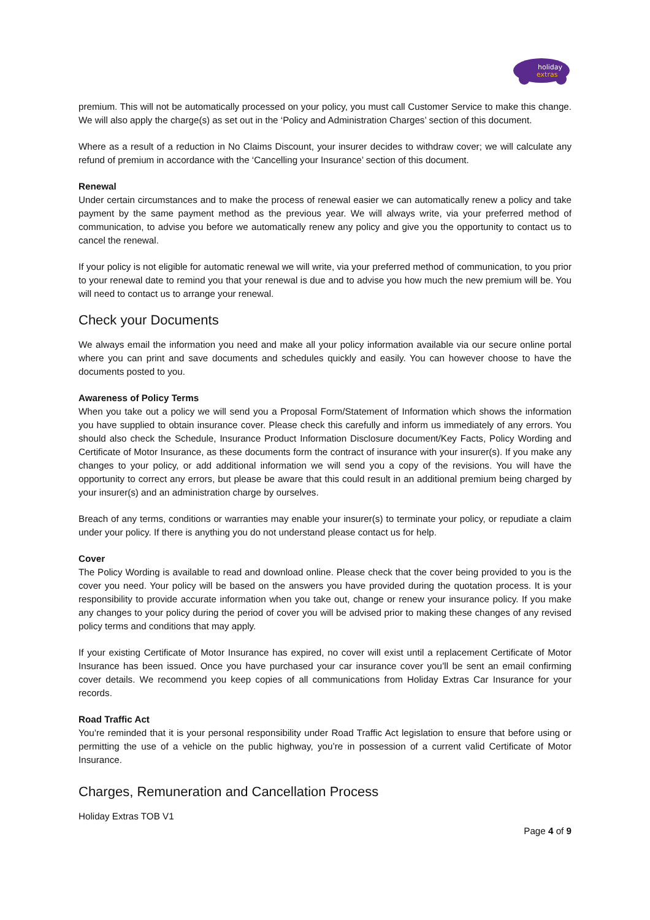holiday
extras
premium. This will not be automatically processed on your policy, you must call Customer Service to make this change. We will also apply the charge(s) as set out in the ‘Policy and Administration Charges’ section of this document.
Where as a result of a reduction in No Claims Discount, your insurer decides to withdraw cover; we will calculate any refund of premium in accordance with the ‘Cancelling your Insurance’ section of this document.
Renewal
Under certain circumstances and to make the process of renewal easier we can automatically renew a policy and take payment by the same payment method as the previous year. We will always write, via your preferred method of communication, to advise you before we automatically renew any policy and give you the opportunity to contact us to cancel the renewal.
If your policy is not eligible for automatic renewal we will write, via your preferred method of communication, to you prior to your renewal date to remind you that your renewal is due and to advise you how much the new premium will be. You will need to contact us to arrange your renewal.
Check your Documents
We always email the information you need and make all your policy information available via our secure online portal where you can print and save documents and schedules quickly and easily. You can however choose to have the documents posted to you.
Awareness of Policy Terms
When you take out a policy we will send you a Proposal Form/Statement of Information which shows the information you have supplied to obtain insurance cover. Please check this carefully and inform us immediately of any errors. You should also check the Schedule, Insurance Product Information Disclosure document/Key Facts, Policy Wording and Certificate of Motor Insurance, as these documents form the contract of insurance with your insurer(s). If you make any changes to your policy, or add additional information we will send you a copy of the revisions. You will have the opportunity to correct any errors, but please be aware that this could result in an additional premium being charged by your insurer(s) and an administration charge by ourselves.
Breach of any terms, conditions or warranties may enable your insurer(s) to terminate your policy, or repudiate a claim under your policy. If there is anything you do not understand please contact us for help.
Cover
The Policy Wording is available to read and download online. Please check that the cover being provided to you is the cover you need. Your policy will be based on the answers you have provided during the quotation process. It is your responsibility to provide accurate information when you take out, change or renew your insurance policy. If you make any changes to your policy during the period of cover you will be advised prior to making these changes of any revised policy terms and conditions that may apply.
If your existing Certificate of Motor Insurance has expired, no cover will exist until a replacement Certificate of Motor Insurance has been issued. Once you have purchased your car insurance cover you’ll be sent an email confirming cover details. We recommend you keep copies of all communications from Holiday Extras Car Insurance for your records.
Road Traffic Act
You’re reminded that it is your personal responsibility under Road Traffic Act legislation to ensure that before using or permitting the use of a vehicle on the public highway, you’re in possession of a current valid Certificate of Motor Insurance.
Charges, Remuneration and Cancellation Process
Holiday Extras TOB V1
Page 4 of 9